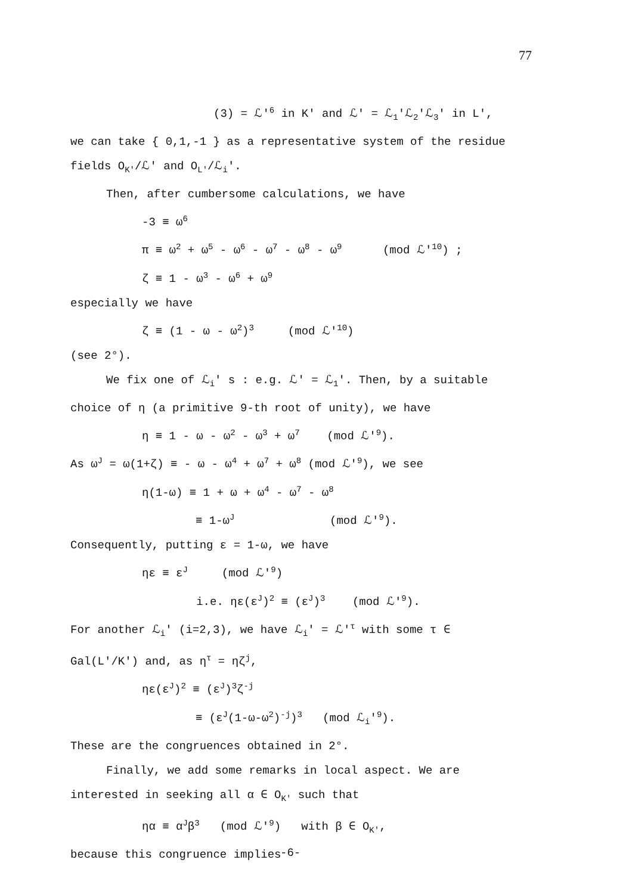77
(3) = ℒ'<sup>6</sup> in K' and ℒ' = ℒ<sub>1</sub>'ℒ<sub>2</sub>'ℒ<sub>3</sub>' in L',
we can take { 0,1,-1 } as a representative system of the residue
fields O<sub>K'</sub>/ℒ' and O<sub>L'</sub>/ℒ<sub>i</sub>'.
Then, after cumbersome calculations, we have
-3 ≡ ω<sup>6</sup>
π ≡ ω<sup>2</sup> + ω<sup>5</sup> - ω<sup>6</sup> - ω<sup>7</sup> - ω<sup>8</sup> - ω<sup>9</sup> (mod ℒ'<sup>10</sup>) ;
ζ ≡ 1 - ω<sup>3</sup> - ω<sup>6</sup> + ω<sup>9</sup>
especially we have
ζ ≡ (1 - ω - ω<sup>2</sup>)<sup>3</sup> (mod ℒ'<sup>10</sup>)
(see 2°).
We fix one of ℒ<sub>i</sub>' s : e.g. ℒ' = ℒ<sub>1</sub>'. Then, by a suitable
choice of η (a primitive 9-th root of unity), we have
η ≡ 1 - ω - ω<sup>2</sup> - ω<sup>3</sup> + ω<sup>7</sup> (mod ℒ'<sup>9</sup>).
As ω<sup>J</sup> = ω(1+ζ) ≡ - ω - ω<sup>4</sup> + ω<sup>7</sup> + ω<sup>8</sup> (mod ℒ'<sup>9</sup>), we see
η(1-ω) ≡ 1 + ω + ω<sup>4</sup> - ω<sup>7</sup> - ω<sup>8</sup>
≡ 1-ω<sup>J</sup> (mod ℒ'<sup>9</sup>).
Consequently, putting ε = 1-ω, we have
ηε ≡ ε<sup>J</sup> (mod ℒ'<sup>9</sup>)
i.e. ηε(ε<sup>J</sup>)<sup>2</sup> ≡ (ε<sup>J</sup>)<sup>3</sup> (mod ℒ'<sup>9</sup>).
For another ℒ<sub>i</sub>' (i=2,3), we have ℒ<sub>i</sub>' = ℒ'<sup>τ</sup> with some τ ∈
Gal(L'/K') and, as η<sup>τ</sup> = ηζ<sup>j</sup>,
ηε(ε<sup>J</sup>)<sup>2</sup> ≡ (ε<sup>J</sup>)<sup>3</sup>ζ<sup>-j</sup>
≡ (ε<sup>J</sup>(1-ω-ω<sup>2</sup>)<sup>-j</sup>)<sup>3</sup> (mod ℒ<sub>i</sub>'<sup>9</sup>).
These are the congruences obtained in 2°.
Finally, we add some remarks in local aspect. We are
interested in seeking all α ∈ O<sub>K'</sub> such that
ηα ≡ α<sup>J</sup>β<sup>3</sup> (mod ℒ'<sup>9</sup>) with β ∈ O<sub>K'</sub>,
because this congruence implies
-6-